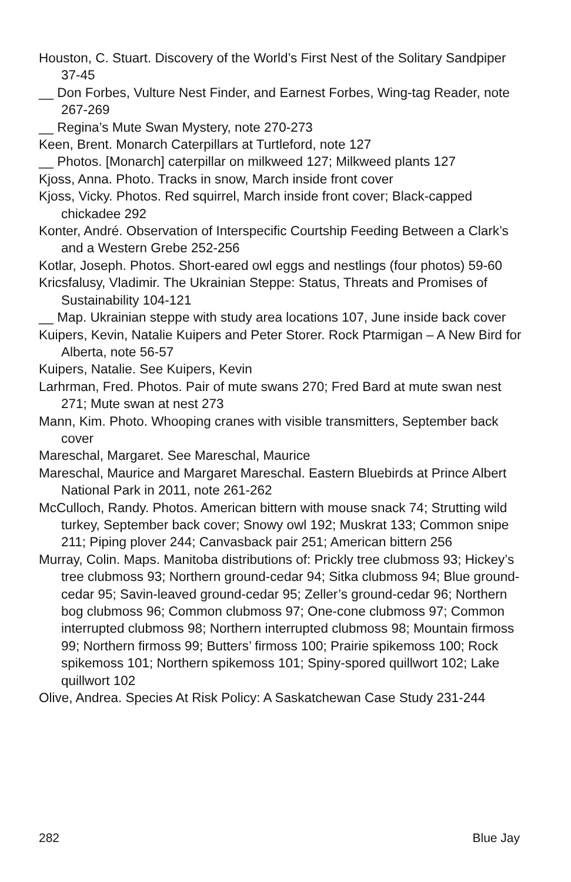Houston, C. Stuart. Discovery of the World’s First Nest of the Solitary Sandpiper 37-45
__ Don Forbes, Vulture Nest Finder, and Earnest Forbes, Wing-tag Reader, note 267-269
__ Regina’s Mute Swan Mystery, note 270-273
Keen, Brent. Monarch Caterpillars at Turtleford, note 127
__ Photos. [Monarch] caterpillar on milkweed 127; Milkweed plants 127
Kjoss, Anna. Photo. Tracks in snow, March inside front cover
Kjoss, Vicky. Photos. Red squirrel, March inside front cover; Black-capped chickadee 292
Konter, André. Observation of Interspecific Courtship Feeding Between a Clark’s and a Western Grebe 252-256
Kotlar, Joseph. Photos. Short-eared owl eggs and nestlings (four photos) 59-60
Kricsfalusy, Vladimir. The Ukrainian Steppe: Status, Threats and Promises of Sustainability 104-121
__ Map. Ukrainian steppe with study area locations 107, June inside back cover
Kuipers, Kevin, Natalie Kuipers and Peter Storer. Rock Ptarmigan – A New Bird for Alberta, note 56-57
Kuipers, Natalie. See Kuipers, Kevin
Larhrman, Fred. Photos. Pair of mute swans 270; Fred Bard at mute swan nest 271; Mute swan at nest 273
Mann, Kim. Photo. Whooping cranes with visible transmitters, September back cover
Mareschal, Margaret. See Mareschal, Maurice
Mareschal, Maurice and Margaret Mareschal. Eastern Bluebirds at Prince Albert National Park in 2011, note 261-262
McCulloch, Randy. Photos. American bittern with mouse snack 74; Strutting wild turkey, September back cover; Snowy owl 192; Muskrat 133; Common snipe 211; Piping plover 244; Canvasback pair 251; American bittern 256
Murray, Colin. Maps. Manitoba distributions of: Prickly tree clubmoss 93; Hickey’s tree clubmoss 93; Northern ground-cedar 94; Sitka clubmoss 94; Blue ground-cedar 95; Savin-leaved ground-cedar 95; Zeller’s ground-cedar 96; Northern bog clubmoss 96; Common clubmoss 97; One-cone clubmoss 97; Common interrupted clubmoss 98; Northern interrupted clubmoss 98; Mountain firmoss 99; Northern firmoss 99; Butters’ firmoss 100; Prairie spikemoss 100; Rock spikemoss 101; Northern spikemoss 101; Spiny-spored quillwort 102; Lake quillwort 102
Olive, Andrea. Species At Risk Policy: A Saskatchewan Case Study 231-244
282 Blue Jay